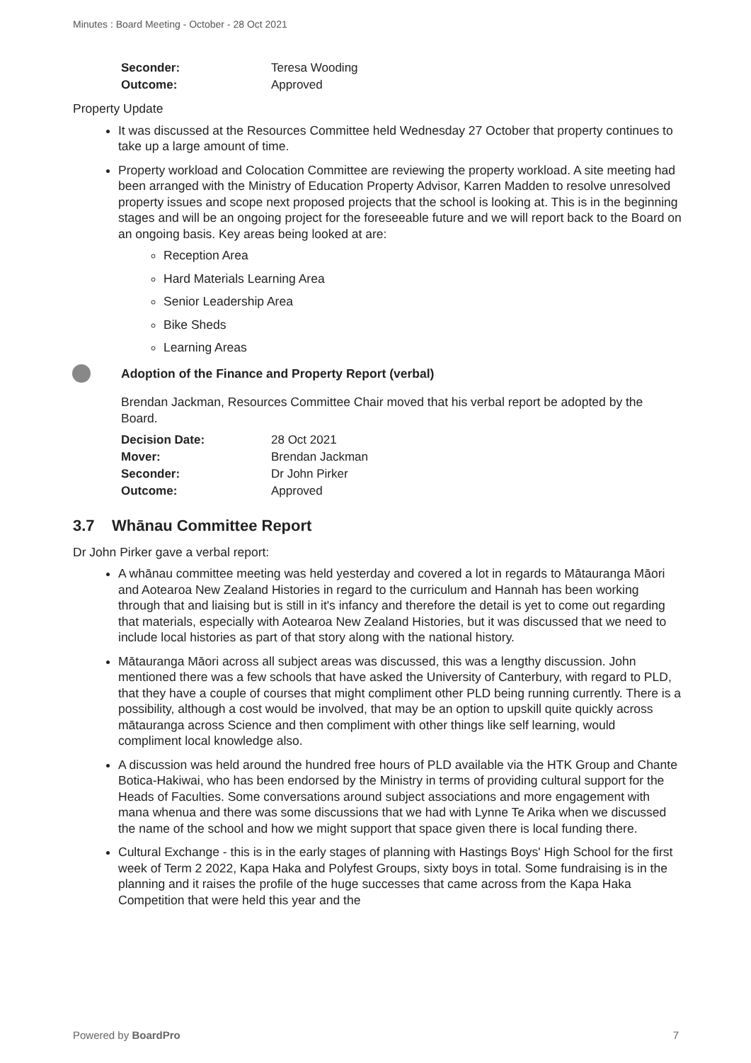Minutes : Board Meeting - October - 28 Oct 2021
| Seconder: | Teresa Wooding |
| Outcome: | Approved |
Property Update
It was discussed at the Resources Committee held Wednesday 27 October that property continues to take up a large amount of time.
Property workload and Colocation Committee are reviewing the property workload. A site meeting had been arranged with the Ministry of Education Property Advisor, Karren Madden to resolve unresolved property issues and scope next proposed projects that the school is looking at. This is in the beginning stages and will be an ongoing project for the foreseeable future and we will report back to the Board on an ongoing basis. Key areas being looked at are:
Reception Area
Hard Materials Learning Area
Senior Leadership Area
Bike Sheds
Learning Areas
Adoption of the Finance and Property Report (verbal)
Brendan Jackman, Resources Committee Chair moved that his verbal report be adopted by the Board.
| Decision Date: | 28 Oct 2021 |
| Mover: | Brendan Jackman |
| Seconder: | Dr John Pirker |
| Outcome: | Approved |
3.7 Whānau Committee Report
Dr John Pirker gave a verbal report:
A whānau committee meeting was held yesterday and covered a lot in regards to Mātauranga Māori and Aotearoa New Zealand Histories in regard to the curriculum and Hannah has been working through that and liaising but is still in it's infancy and therefore the detail is yet to come out regarding that materials, especially with Aotearoa New Zealand Histories, but it was discussed that we need to include local histories as part of that story along with the national history.
Mātauranga Māori across all subject areas was discussed, this was a lengthy discussion. John mentioned there was a few schools that have asked the University of Canterbury, with regard to PLD, that they have a couple of courses that might compliment other PLD being running currently. There is a possibility, although a cost would be involved, that may be an option to upskill quite quickly across mātauranga across Science and then compliment with other things like self learning, would compliment local knowledge also.
A discussion was held around the hundred free hours of PLD available via the HTK Group and Chante Botica-Hakiwai, who has been endorsed by the Ministry in terms of providing cultural support for the Heads of Faculties. Some conversations around subject associations and more engagement with mana whenua and there was some discussions that we had with Lynne Te Arika when we discussed the name of the school and how we might support that space given there is local funding there.
Cultural Exchange - this is in the early stages of planning with Hastings Boys' High School for the first week of Term 2 2022, Kapa Haka and Polyfest Groups, sixty boys in total. Some fundraising is in the planning and it raises the profile of the huge successes that came across from the Kapa Haka Competition that were held this year and the
Powered by BoardPro 7